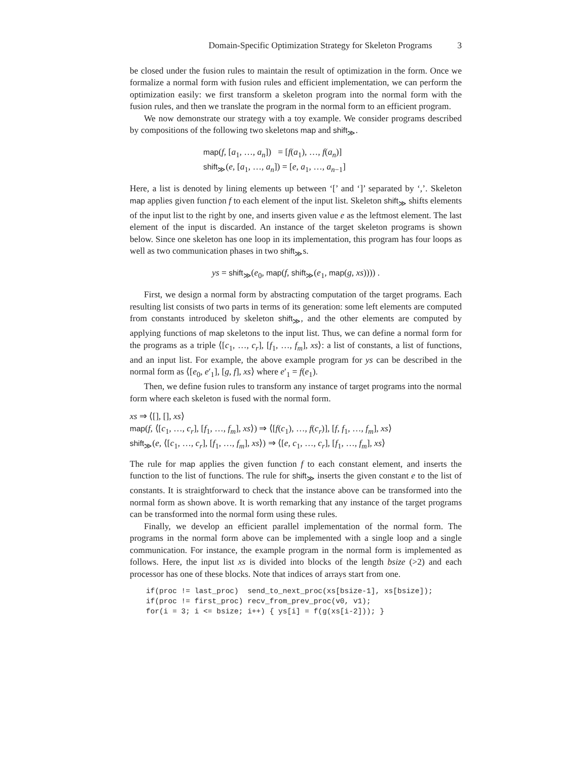Domain-Specific Optimization Strategy for Skeleton Programs 3
be closed under the fusion rules to maintain the result of optimization in the form. Once we formalize a normal form with fusion rules and efficient implementation, we can perform the optimization easily: we first transform a skeleton program into the normal form with the fusion rules, and then we translate the program in the normal form to an efficient program.
We now demonstrate our strategy with a toy example. We consider programs described by compositions of the following two skeletons map and shift<sub>≫</sub>.
map(f, [a<sub>1</sub>, …, a<sub>n</sub>]) = [f(a<sub>1</sub>), …, f(a<sub>n</sub>)]
shift<sub>≫</sub>(e, [a<sub>1</sub>, …, a<sub>n</sub>]) = [e, a<sub>1</sub>, …, a<sub>n−1</sub>]
Here, a list is denoted by lining elements up between ‘[’ and ‘]’ separated by ‘,’. Skeleton map applies given function f to each element of the input list. Skeleton shift<sub>≫</sub> shifts elements of the input list to the right by one, and inserts given value e as the leftmost element. The last element of the input is discarded. An instance of the target skeleton programs is shown below. Since one skeleton has one loop in its implementation, this program has four loops as well as two communication phases in two shift<sub>≫</sub>s.
ys = shift<sub>≫</sub>(e<sub>0</sub>, map(f, shift<sub>≫</sub>(e<sub>1</sub>, map(g, xs)))) .
First, we design a normal form by abstracting computation of the target programs. Each resulting list consists of two parts in terms of its generation: some left elements are computed from constants introduced by skeleton shift<sub>≫</sub>, and the other elements are computed by applying functions of map skeletons to the input list. Thus, we can define a normal form for the programs as a triple ⟨[c<sub>1</sub>, …, c<sub>r</sub>], [f<sub>1</sub>, …, f<sub>m</sub>], xs⟩: a list of constants, a list of functions, and an input list. For example, the above example program for ys can be described in the normal form as ⟨[e<sub>0</sub>, e′<sub>1</sub>], [g, f], xs⟩ where e′<sub>1</sub> = f(e<sub>1</sub>).
Then, we define fusion rules to transform any instance of target programs into the normal form where each skeleton is fused with the normal form.
xs ⇒ ⟨[], [], xs⟩
map(f, ⟨[c<sub>1</sub>, …, c<sub>r</sub>], [f<sub>1</sub>, …, f<sub>m</sub>], xs⟩) ⇒ ⟨[f(c<sub>1</sub>), …, f(c<sub>r</sub>)], [f, f<sub>1</sub>, …, f<sub>m</sub>], xs⟩
shift<sub>≫</sub>(e, ⟨[c<sub>1</sub>, …, c<sub>r</sub>], [f<sub>1</sub>, …, f<sub>m</sub>], xs⟩) ⇒ ⟨[e, c<sub>1</sub>, …, c<sub>r</sub>], [f<sub>1</sub>, …, f<sub>m</sub>], xs⟩
The rule for map applies the given function f to each constant element, and inserts the function to the list of functions. The rule for shift<sub>≫</sub> inserts the given constant e to the list of constants. It is straightforward to check that the instance above can be transformed into the normal form as shown above. It is worth remarking that any instance of the target programs can be transformed into the normal form using these rules.
Finally, we develop an efficient parallel implementation of the normal form. The programs in the normal form above can be implemented with a single loop and a single communication. For instance, the example program in the normal form is implemented as follows. Here, the input list xs is divided into blocks of the length bsize (>2) and each processor has one of these blocks. Note that indices of arrays start from one.
if(proc != last_proc)  send_to_next_proc(xs[bsize-1], xs[bsize]);
if(proc != first_proc) recv_from_prev_proc(v0, v1);
for(i = 3; i <= bsize; i++) { ys[i] = f(g(xs[i-2])); }